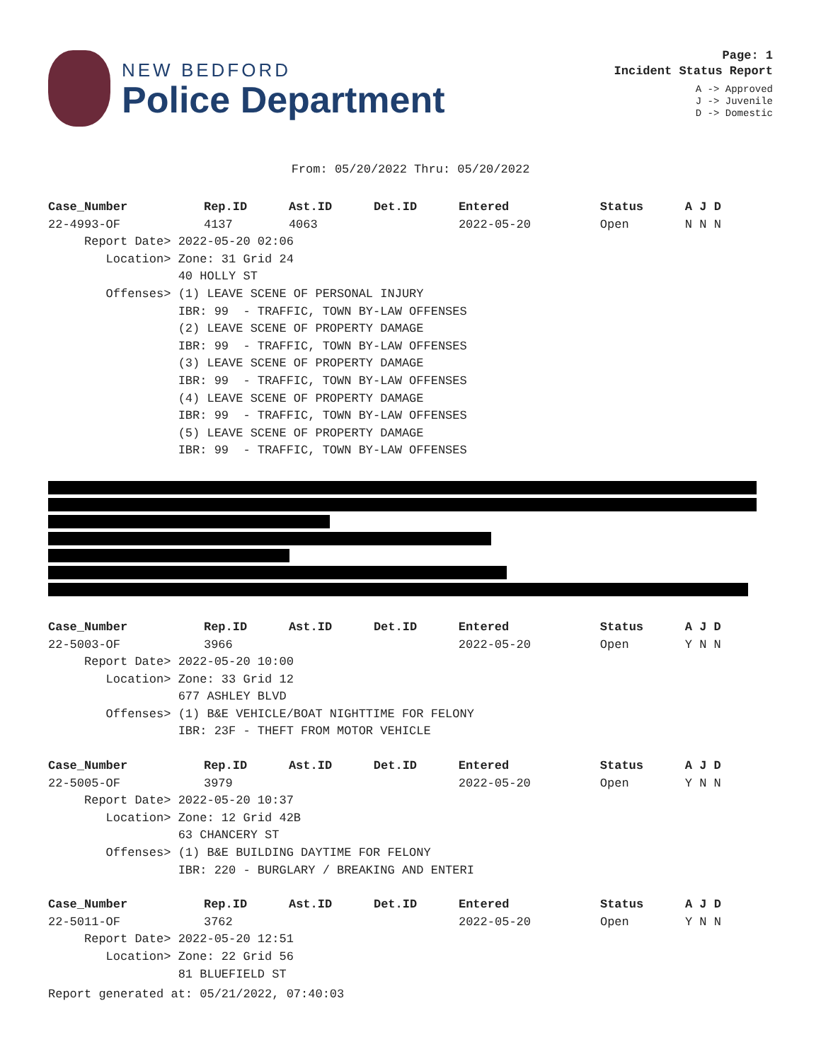NEW BEDFORD
Police Department
Page: 1
Incident Status Report
A -> Approved
J -> Juvenile
D -> Domestic
From: 05/20/2022 Thru: 05/20/2022
| Case_Number | Rep.ID | Ast.ID | Det.ID | Entered | Status | A J D |
| --- | --- | --- | --- | --- | --- | --- |
| 22-4993-OF | 4137 | 4063 | | 2022-05-20 | Open | N N N |
| Report Date> 2022-05-20 02:06 | | | | | | |
| Location> Zone: 31 Grid 24 | | | | | | |
| 40 HOLLY ST | | | | | | |
| Offenses> (1) LEAVE SCENE OF PERSONAL INJURY | | | | | | |
| IBR: 99 - TRAFFIC, TOWN BY-LAW OFFENSES | | | | | | |
| (2) LEAVE SCENE OF PROPERTY DAMAGE | | | | | | |
| IBR: 99 - TRAFFIC, TOWN BY-LAW OFFENSES | | | | | | |
| (3) LEAVE SCENE OF PROPERTY DAMAGE | | | | | | |
| IBR: 99 - TRAFFIC, TOWN BY-LAW OFFENSES | | | | | | |
| (4) LEAVE SCENE OF PROPERTY DAMAGE | | | | | | |
| IBR: 99 - TRAFFIC, TOWN BY-LAW OFFENSES | | | | | | |
| (5) LEAVE SCENE OF PROPERTY DAMAGE | | | | | | |
| IBR: 99 - TRAFFIC, TOWN BY-LAW OFFENSES | | | | | | |
| Case_Number | Rep.ID | Ast.ID | Det.ID | Entered | Status | A J D |
| --- | --- | --- | --- | --- | --- | --- |
| 22-5003-OF | 3966 | | | 2022-05-20 | Open | Y N N |
| Report Date> 2022-05-20 10:00 | | | | | | |
| Location> Zone: 33 Grid 12 | | | | | | |
| 677 ASHLEY BLVD | | | | | | |
| Offenses> (1) B&E VEHICLE/BOAT NIGHTTIME FOR FELONY | | | | | | |
| IBR: 23F - THEFT FROM MOTOR VEHICLE | | | | | | |
| Case_Number | Rep.ID | Ast.ID | Det.ID | Entered | Status | A J D |
| --- | --- | --- | --- | --- | --- | --- |
| 22-5005-OF | 3979 | | | 2022-05-20 | Open | Y N N |
| Report Date> 2022-05-20 10:37 | | | | | | |
| Location> Zone: 12 Grid 42B | | | | | | |
| 63 CHANCERY ST | | | | | | |
| Offenses> (1) B&E BUILDING DAYTIME FOR FELONY | | | | | | |
| IBR: 220 - BURGLARY / BREAKING AND ENTERI | | | | | | |
| Case_Number | Rep.ID | Ast.ID | Det.ID | Entered | Status | A J D |
| --- | --- | --- | --- | --- | --- | --- |
| 22-5011-OF | 3762 | | | 2022-05-20 | Open | Y N N |
| Report Date> 2022-05-20 12:51 | | | | | | |
| Location> Zone: 22 Grid 56 | | | | | | |
| 81 BLUEFIELD ST | | | | | | |
Report generated at: 05/21/2022, 07:40:03